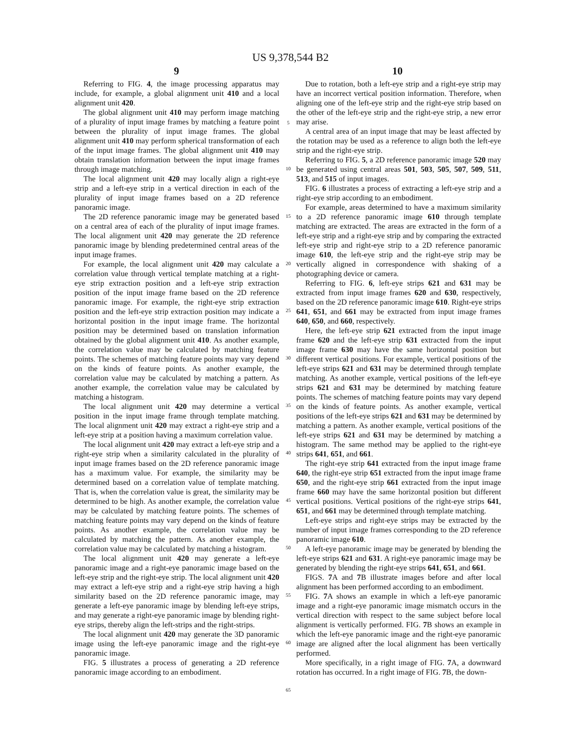US 9,378,544 B2
9 10
Referring to FIG. 4, the image processing apparatus may include, for example, a global alignment unit 410 and a local alignment unit 420.
The global alignment unit 410 may perform image matching of a plurality of input image frames by matching a feature point between the plurality of input image frames. The global alignment unit 410 may perform spherical transformation of each of the input image frames. The global alignment unit 410 may obtain translation information between the input image frames through image matching.
The local alignment unit 420 may locally align a right-eye strip and a left-eye strip in a vertical direction in each of the plurality of input image frames based on a 2D reference panoramic image.
The 2D reference panoramic image may be generated based on a central area of each of the plurality of input image frames. The local alignment unit 420 may generate the 2D reference panoramic image by blending predetermined central areas of the input image frames.
For example, the local alignment unit 420 may calculate a correlation value through vertical template matching at a right-eye strip extraction position and a left-eye strip extraction position of the input image frame based on the 2D reference panoramic image. For example, the right-eye strip extraction position and the left-eye strip extraction position may indicate a horizontal position in the input image frame. The horizontal position may be determined based on translation information obtained by the global alignment unit 410. As another example, the correlation value may be calculated by matching feature points. The schemes of matching feature points may vary depend on the kinds of feature points. As another example, the correlation value may be calculated by matching a pattern. As another example, the correlation value may be calculated by matching a histogram.
The local alignment unit 420 may determine a vertical position in the input image frame through template matching. The local alignment unit 420 may extract a right-eye strip and a left-eye strip at a position having a maximum correlation value.
The local alignment unit 420 may extract a left-eye strip and a right-eye strip when a similarity calculated in the plurality of input image frames based on the 2D reference panoramic image has a maximum value. For example, the similarity may be determined based on a correlation value of template matching. That is, when the correlation value is great, the similarity may be determined to be high. As another example, the correlation value may be calculated by matching feature points. The schemes of matching feature points may vary depend on the kinds of feature points. As another example, the correlation value may be calculated by matching the pattern. As another example, the correlation value may be calculated by matching a histogram.
The local alignment unit 420 may generate a left-eye panoramic image and a right-eye panoramic image based on the left-eye strip and the right-eye strip. The local alignment unit 420 may extract a left-eye strip and a right-eye strip having a high similarity based on the 2D reference panoramic image, may generate a left-eye panoramic image by blending left-eye strips, and may generate a right-eye panoramic image by blending right-eye strips, thereby align the left-strips and the right-strips.
The local alignment unit 420 may generate the 3D panoramic image using the left-eye panoramic image and the right-eye panoramic image.
FIG. 5 illustrates a process of generating a 2D reference panoramic image according to an embodiment.
5
10
15
20
25
30
35
40
45
50
55
60
65
Due to rotation, both a left-eye strip and a right-eye strip may have an incorrect vertical position information. Therefore, when aligning one of the left-eye strip and the right-eye strip based on the other of the left-eye strip and the right-eye strip, a new error may arise.
A central area of an input image that may be least affected by the rotation may be used as a reference to align both the left-eye strip and the right-eye strip.
Referring to FIG. 5, a 2D reference panoramic image 520 may be generated using central areas 501, 503, 505, 507, 509, 511, 513, and 515 of input images.
FIG. 6 illustrates a process of extracting a left-eye strip and a right-eye strip according to an embodiment.
For example, areas determined to have a maximum similarity to a 2D reference panoramic image 610 through template matching are extracted. The areas are extracted in the form of a left-eye strip and a right-eye strip and by comparing the extracted left-eye strip and right-eye strip to a 2D reference panoramic image 610, the left-eye strip and the right-eye strip may be vertically aligned in correspondence with shaking of a photographing device or camera.
Referring to FIG. 6, left-eye strips 621 and 631 may be extracted from input image frames 620 and 630, respectively, based on the 2D reference panoramic image 610. Right-eye strips 641, 651, and 661 may be extracted from input image frames 640, 650, and 660, respectively.
Here, the left-eye strip 621 extracted from the input image frame 620 and the left-eye strip 631 extracted from the input image frame 630 may have the same horizontal position but different vertical positions. For example, vertical positions of the left-eye strips 621 and 631 may be determined through template matching. As another example, vertical positions of the left-eye strips 621 and 631 may be determined by matching feature points. The schemes of matching feature points may vary depend on the kinds of feature points. As another example, vertical positions of the left-eye strips 621 and 631 may be determined by matching a pattern. As another example, vertical positions of the left-eye strips 621 and 631 may be determined by matching a histogram. The same method may be applied to the right-eye strips 641, 651, and 661.
The right-eye strip 641 extracted from the input image frame 640, the right-eye strip 651 extracted from the input image frame 650, and the right-eye strip 661 extracted from the input image frame 660 may have the same horizontal position but different vertical positions. Vertical positions of the right-eye strips 641, 651, and 661 may be determined through template matching.
Left-eye strips and right-eye strips may be extracted by the number of input image frames corresponding to the 2D reference panoramic image 610.
A left-eye panoramic image may be generated by blending the left-eye strips 621 and 631. A right-eye panoramic image may be generated by blending the right-eye strips 641, 651, and 661.
FIGS. 7 A and 7 B illustrate images before and after local alignment has been performed according to an embodiment.
FIG. 7 A shows an example in which a left-eye panoramic image and a right-eye panoramic image mismatch occurs in the vertical direction with respect to the same subject before local alignment is vertically performed. FIG. 7 B shows an example in which the left-eye panoramic image and the right-eye panoramic image are aligned after the local alignment has been vertically performed.
More specifically, in a right image of FIG. 7 A, a downward rotation has occurred. In a right image of FIG. 7 B, the down-